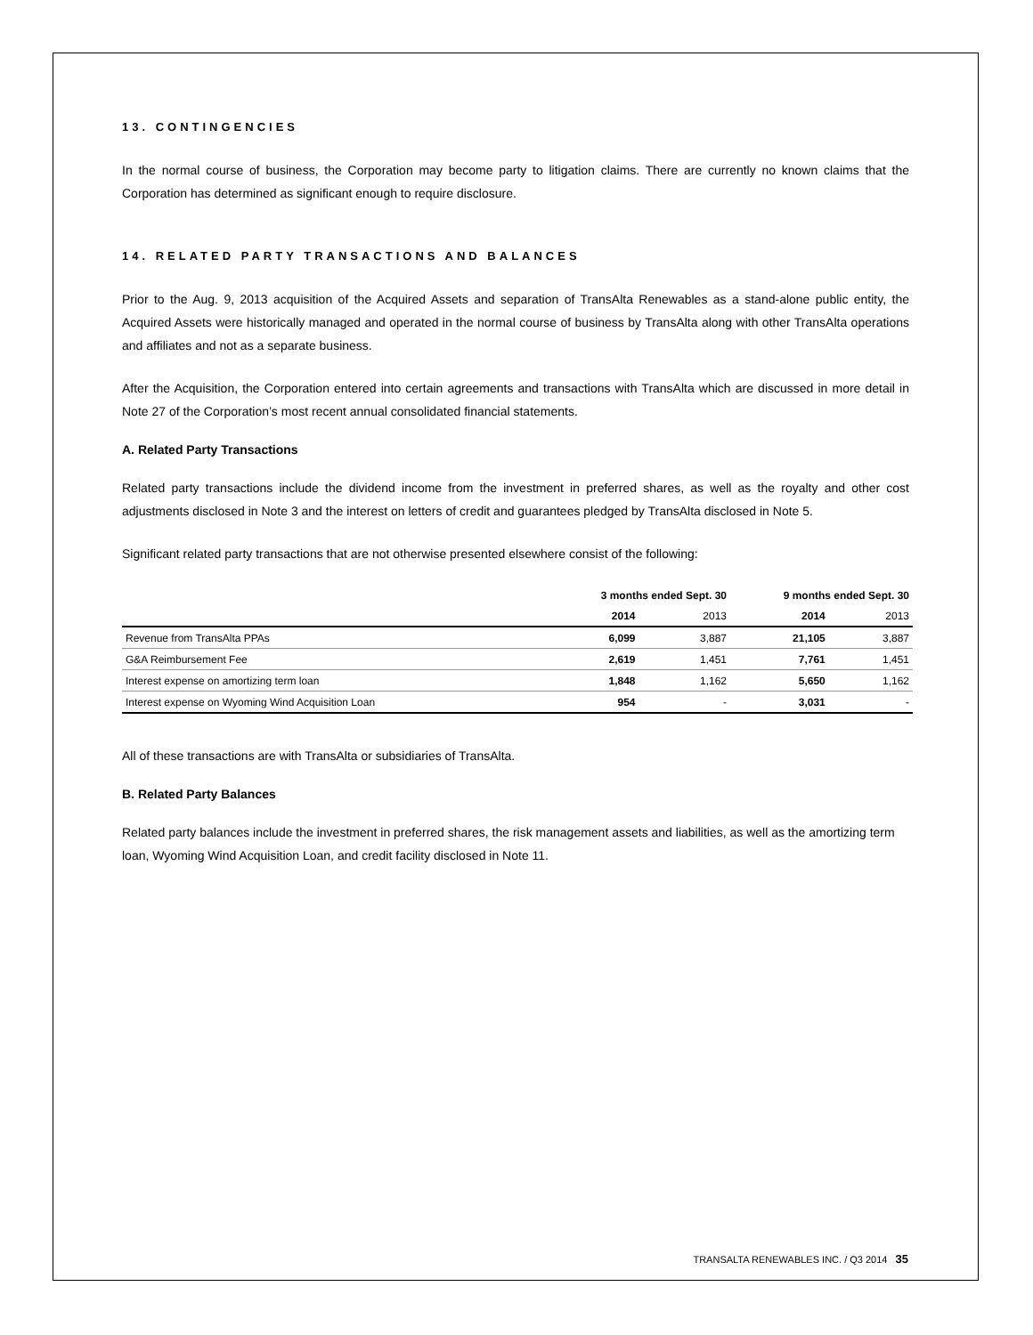13. CONTINGENCIES
In the normal course of business, the Corporation may become party to litigation claims. There are currently no known claims that the Corporation has determined as significant enough to require disclosure.
14. RELATED PARTY TRANSACTIONS AND BALANCES
Prior to the Aug. 9, 2013 acquisition of the Acquired Assets and separation of TransAlta Renewables as a stand-alone public entity, the Acquired Assets were historically managed and operated in the normal course of business by TransAlta along with other TransAlta operations and affiliates and not as a separate business.
After the Acquisition, the Corporation entered into certain agreements and transactions with TransAlta which are discussed in more detail in Note 27 of the Corporation’s most recent annual consolidated financial statements.
A. Related Party Transactions
Related party transactions include the dividend income from the investment in preferred shares, as well as the royalty and other cost adjustments disclosed in Note 3 and the interest on letters of credit and guarantees pledged by TransAlta disclosed in Note 5.
Significant related party transactions that are not otherwise presented elsewhere consist of the following:
| | 3 months ended Sept. 30 | | 9 months ended Sept. 30 | |
| --- | --- | --- | --- | --- |
| | 2014 | 2013 | 2014 | 2013 |
| Revenue from TransAlta PPAs | 6,099 | 3,887 | 21,105 | 3,887 |
| G&A Reimbursement Fee | 2,619 | 1,451 | 7,761 | 1,451 |
| Interest expense on amortizing term loan | 1,848 | 1,162 | 5,650 | 1,162 |
| Interest expense on Wyoming Wind Acquisition Loan | 954 | - | 3,031 | - |
All of these transactions are with TransAlta or subsidiaries of TransAlta.
B. Related Party Balances
Related party balances include the investment in preferred shares, the risk management assets and liabilities, as well as the amortizing term loan, Wyoming Wind Acquisition Loan, and credit facility disclosed in Note 11.
TRANSALTA RENEWABLES INC. / Q3 2014 35